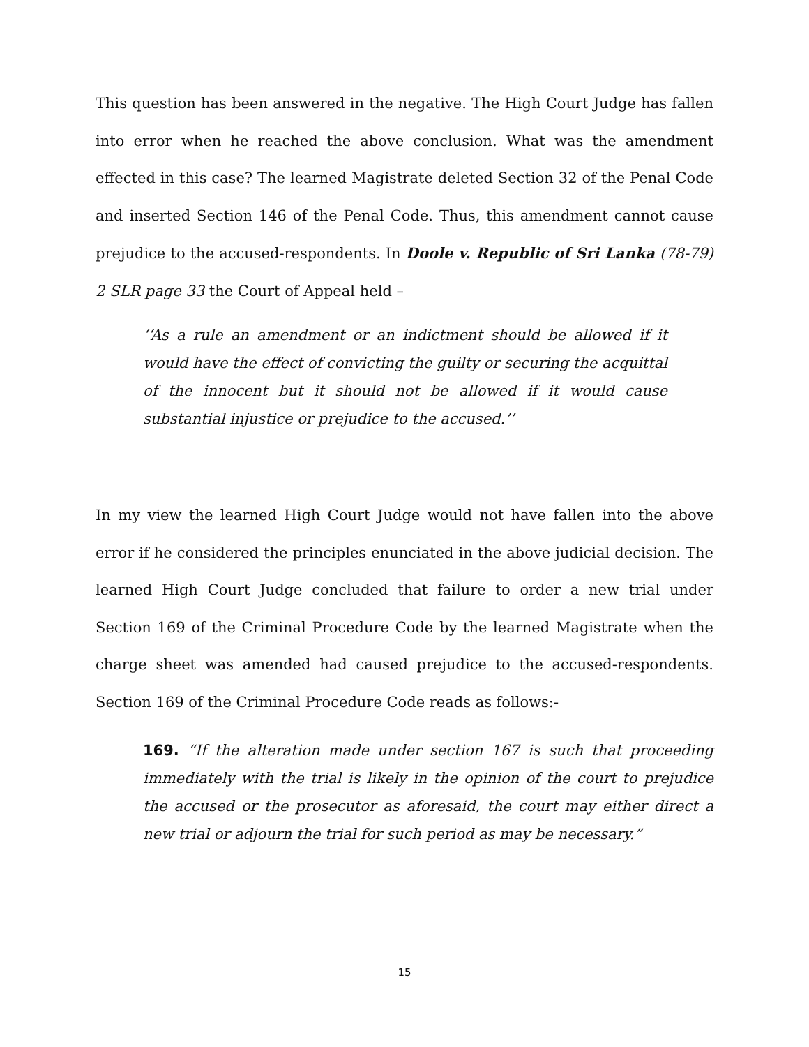This question has been answered in the negative. The High Court Judge has fallen into error when he reached the above conclusion. What was the amendment effected in this case? The learned Magistrate deleted Section 32 of the Penal Code and inserted Section 146 of the Penal Code. Thus, this amendment cannot cause prejudice to the accused-respondents. In Doole v. Republic of Sri Lanka (78-79) 2 SLR page 33 the Court of Appeal held –
‘‘As a rule an amendment or an indictment should be allowed if it would have the effect of convicting the guilty or securing the acquittal of the innocent but it should not be allowed if it would cause substantial injustice or prejudice to the accused.’’
In my view the learned High Court Judge would not have fallen into the above error if he considered the principles enunciated in the above judicial decision. The learned High Court Judge concluded that failure to order a new trial under Section 169 of the Criminal Procedure Code by the learned Magistrate when the charge sheet was amended had caused prejudice to the accused-respondents. Section 169 of the Criminal Procedure Code reads as follows:-
169. “If the alteration made under section 167 is such that proceeding immediately with the trial is likely in the opinion of the court to prejudice the accused or the prosecutor as aforesaid, the court may either direct a new trial or adjourn the trial for such period as may be necessary.”
15